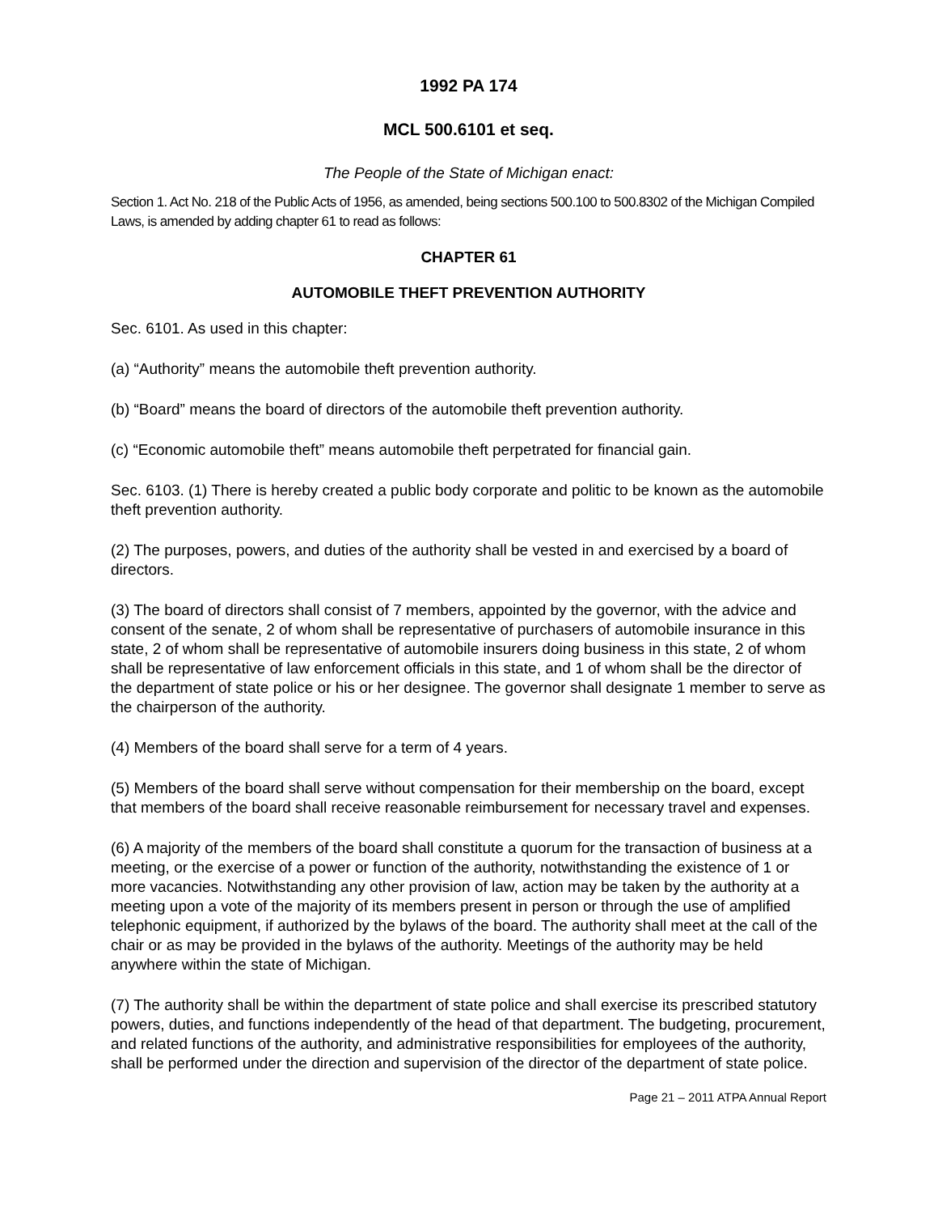1992 PA 174
MCL 500.6101 et seq.
The People of the State of Michigan enact:
Section 1. Act No. 218 of the Public Acts of 1956, as amended, being sections 500.100 to 500.8302 of the Michigan Compiled Laws, is amended by adding chapter 61 to read as follows:
CHAPTER 61
AUTOMOBILE THEFT PREVENTION AUTHORITY
Sec. 6101. As used in this chapter:
(a) “Authority” means the automobile theft prevention authority.
(b) “Board” means the board of directors of the automobile theft prevention authority.
(c) “Economic automobile theft” means automobile theft perpetrated for financial gain.
Sec. 6103. (1) There is hereby created a public body corporate and politic to be known as the automobile theft prevention authority.
(2) The purposes, powers, and duties of the authority shall be vested in and exercised by a board of directors.
(3) The board of directors shall consist of 7 members, appointed by the governor, with the advice and consent of the senate, 2 of whom shall be representative of purchasers of automobile insurance in this state, 2 of whom shall be representative of automobile insurers doing business in this state, 2 of whom shall be representative of law enforcement officials in this state, and 1 of whom shall be the director of the department of state police or his or her designee. The governor shall designate 1 member to serve as the chairperson of the authority.
(4) Members of the board shall serve for a term of 4 years.
(5) Members of the board shall serve without compensation for their membership on the board, except that members of the board shall receive reasonable reimbursement for necessary travel and expenses.
(6) A majority of the members of the board shall constitute a quorum for the transaction of business at a meeting, or the exercise of a power or function of the authority, notwithstanding the existence of 1 or more vacancies. Notwithstanding any other provision of law, action may be taken by the authority at a meeting upon a vote of the majority of its members present in person or through the use of amplified telephonic equipment, if authorized by the bylaws of the board. The authority shall meet at the call of the chair or as may be provided in the bylaws of the authority. Meetings of the authority may be held anywhere within the state of Michigan.
(7) The authority shall be within the department of state police and shall exercise its prescribed statutory powers, duties, and functions independently of the head of that department. The budgeting, procurement, and related functions of the authority, and administrative responsibilities for employees of the authority, shall be performed under the direction and supervision of the director of the department of state police.
Page 21 – 2011 ATPA Annual Report